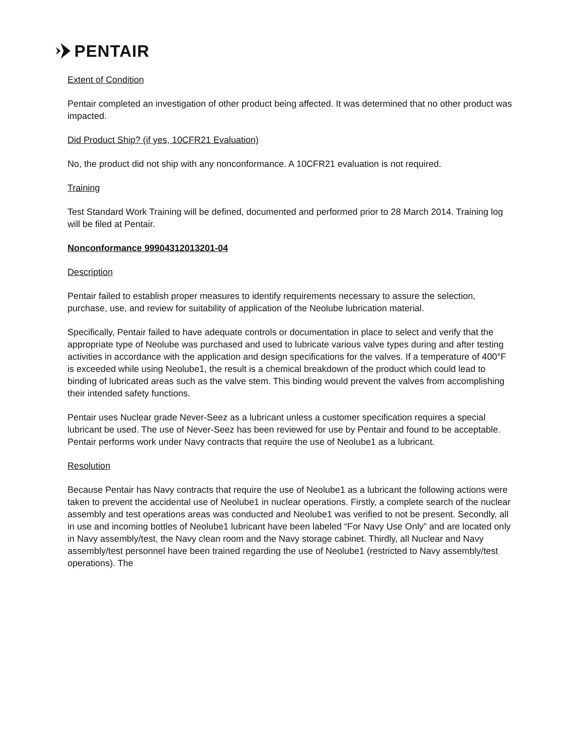PENTAIR
Extent of Condition
Pentair completed an investigation of other product being affected. It was determined that no other product was impacted.
Did Product Ship? (if yes, 10CFR21 Evaluation)
No, the product did not ship with any nonconformance. A 10CFR21 evaluation is not required.
Training
Test Standard Work Training will be defined, documented and performed prior to 28 March 2014. Training log will be filed at Pentair.
Nonconformance 99904312013201-04
Description
Pentair failed to establish proper measures to identify requirements necessary to assure the selection, purchase, use, and review for suitability of application of the Neolube lubrication material.
Specifically, Pentair failed to have adequate controls or documentation in place to select and verify that the appropriate type of Neolube was purchased and used to lubricate various valve types during and after testing activities in accordance with the application and design specifications for the valves. If a temperature of 400°F is exceeded while using Neolube1, the result is a chemical breakdown of the product which could lead to binding of lubricated areas such as the valve stem. This binding would prevent the valves from accomplishing their intended safety functions.
Pentair uses Nuclear grade Never-Seez as a lubricant unless a customer specification requires a special lubricant be used. The use of Never-Seez has been reviewed for use by Pentair and found to be acceptable. Pentair performs work under Navy contracts that require the use of Neolube1 as a lubricant.
Resolution
Because Pentair has Navy contracts that require the use of Neolube1 as a lubricant the following actions were taken to prevent the accidental use of Neolube1 in nuclear operations. Firstly, a complete search of the nuclear assembly and test operations areas was conducted and Neolube1 was verified to not be present. Secondly, all in use and incoming bottles of Neolube1 lubricant have been labeled “For Navy Use Only” and are located only in Navy assembly/test, the Navy clean room and the Navy storage cabinet. Thirdly, all Nuclear and Navy assembly/test personnel have been trained regarding the use of Neolube1 (restricted to Navy assembly/test operations). The